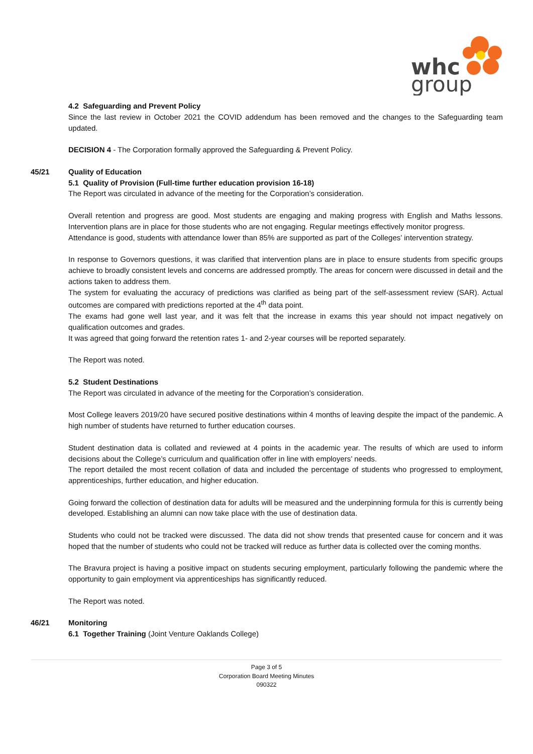whc
group
4.2 Safeguarding and Prevent Policy
Since the last review in October 2021 the COVID addendum has been removed and the changes to the Safeguarding team updated.
DECISION 4 - The Corporation formally approved the Safeguarding & Prevent Policy.
45/21
Quality of Education
5.1 Quality of Provision (Full-time further education provision 16-18)
The Report was circulated in advance of the meeting for the Corporation’s consideration.
Overall retention and progress are good. Most students are engaging and making progress with English and Maths lessons. Intervention plans are in place for those students who are not engaging. Regular meetings effectively monitor progress.
Attendance is good, students with attendance lower than 85% are supported as part of the Colleges’ intervention strategy.
In response to Governors questions, it was clarified that intervention plans are in place to ensure students from specific groups achieve to broadly consistent levels and concerns are addressed promptly. The areas for concern were discussed in detail and the actions taken to address them.
The system for evaluating the accuracy of predictions was clarified as being part of the self-assessment review (SAR). Actual outcomes are compared with predictions reported at the 4<sup>th</sup> data point.
The exams had gone well last year, and it was felt that the increase in exams this year should not impact negatively on qualification outcomes and grades.
It was agreed that going forward the retention rates 1- and 2-year courses will be reported separately.
The Report was noted.
5.2 Student Destinations
The Report was circulated in advance of the meeting for the Corporation’s consideration.
Most College leavers 2019/20 have secured positive destinations within 4 months of leaving despite the impact of the pandemic. A high number of students have returned to further education courses.
Student destination data is collated and reviewed at 4 points in the academic year. The results of which are used to inform decisions about the College’s curriculum and qualification offer in line with employers’ needs.
The report detailed the most recent collation of data and included the percentage of students who progressed to employment, apprenticeships, further education, and higher education.
Going forward the collection of destination data for adults will be measured and the underpinning formula for this is currently being developed. Establishing an alumni can now take place with the use of destination data.
Students who could not be tracked were discussed. The data did not show trends that presented cause for concern and it was hoped that the number of students who could not be tracked will reduce as further data is collected over the coming months.
The Bravura project is having a positive impact on students securing employment, particularly following the pandemic where the opportunity to gain employment via apprenticeships has significantly reduced.
The Report was noted.
46/21
Monitoring
6.1 Together Training (Joint Venture Oaklands College)
Page 3 of 5
Corporation Board Meeting Minutes
090322